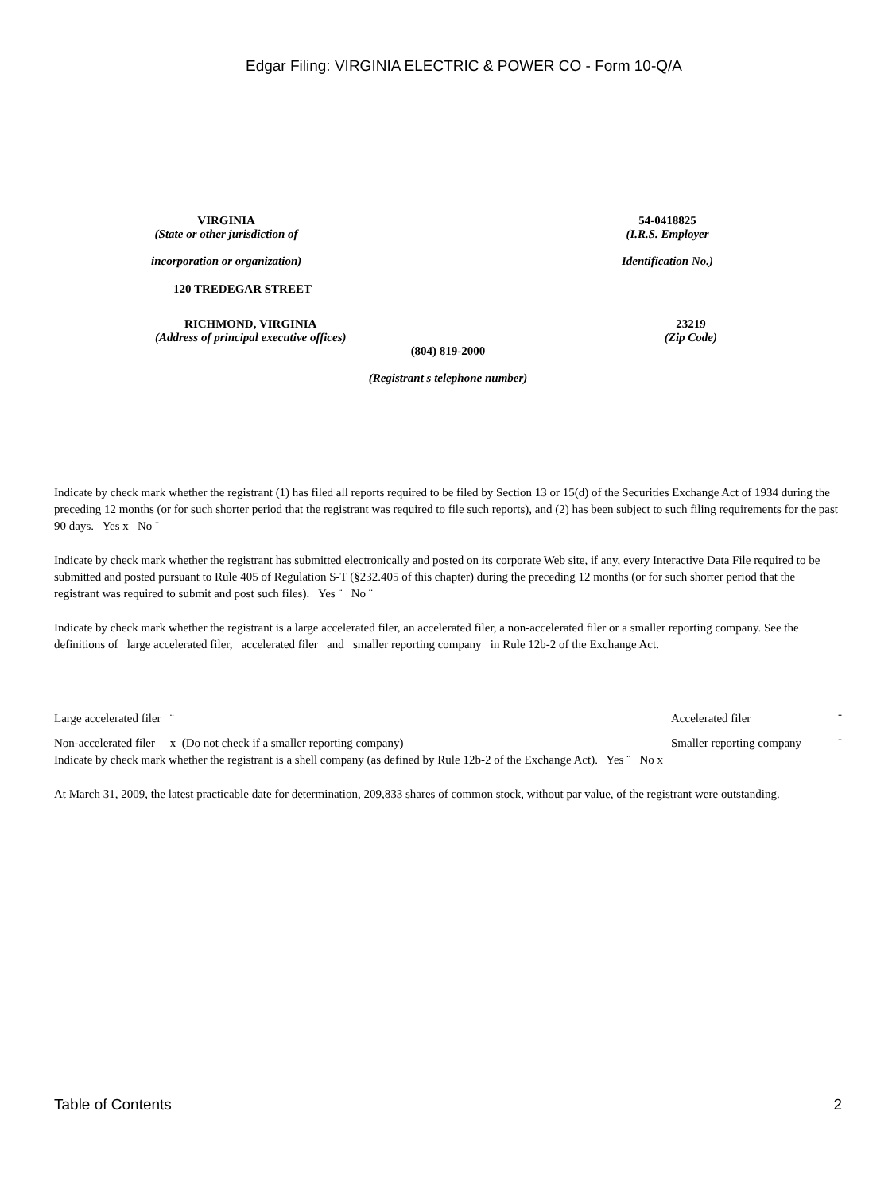Edgar Filing: VIRGINIA ELECTRIC & POWER CO - Form 10-Q/A
VIRGINIA
(State or other jurisdiction of
incorporation or organization)
54-0418825
(I.R.S. Employer
Identification No.)
120 TREDEGAR STREET
RICHMOND, VIRGINIA
(Address of principal executive offices)
23219
(Zip Code)
(804) 819-2000
(Registrant s telephone number)
Indicate by check mark whether the registrant (1) has filed all reports required to be filed by Section 13 or 15(d) of the Securities Exchange Act of 1934 during the preceding 12 months (or for such shorter period that the registrant was required to file such reports), and (2) has been subject to such filing requirements for the past 90 days. Yes x No ¨
Indicate by check mark whether the registrant has submitted electronically and posted on its corporate Web site, if any, every Interactive Data File required to be submitted and posted pursuant to Rule 405 of Regulation S-T (§232.405 of this chapter) during the preceding 12 months (or for such shorter period that the registrant was required to submit and post such files). Yes ¨ No ¨
Indicate by check mark whether the registrant is a large accelerated filer, an accelerated filer, a non-accelerated filer or a smaller reporting company. See the definitions of large accelerated filer, accelerated filer and smaller reporting company in Rule 12b-2 of the Exchange Act.
Large accelerated filer ¨ Accelerated filer ¨
Non-accelerated filer x (Do not check if a smaller reporting company) Smaller reporting company ¨
Indicate by check mark whether the registrant is a shell company (as defined by Rule 12b-2 of the Exchange Act). Yes ¨ No x
At March 31, 2009, the latest practicable date for determination, 209,833 shares of common stock, without par value, of the registrant were outstanding.
Table of Contents 2